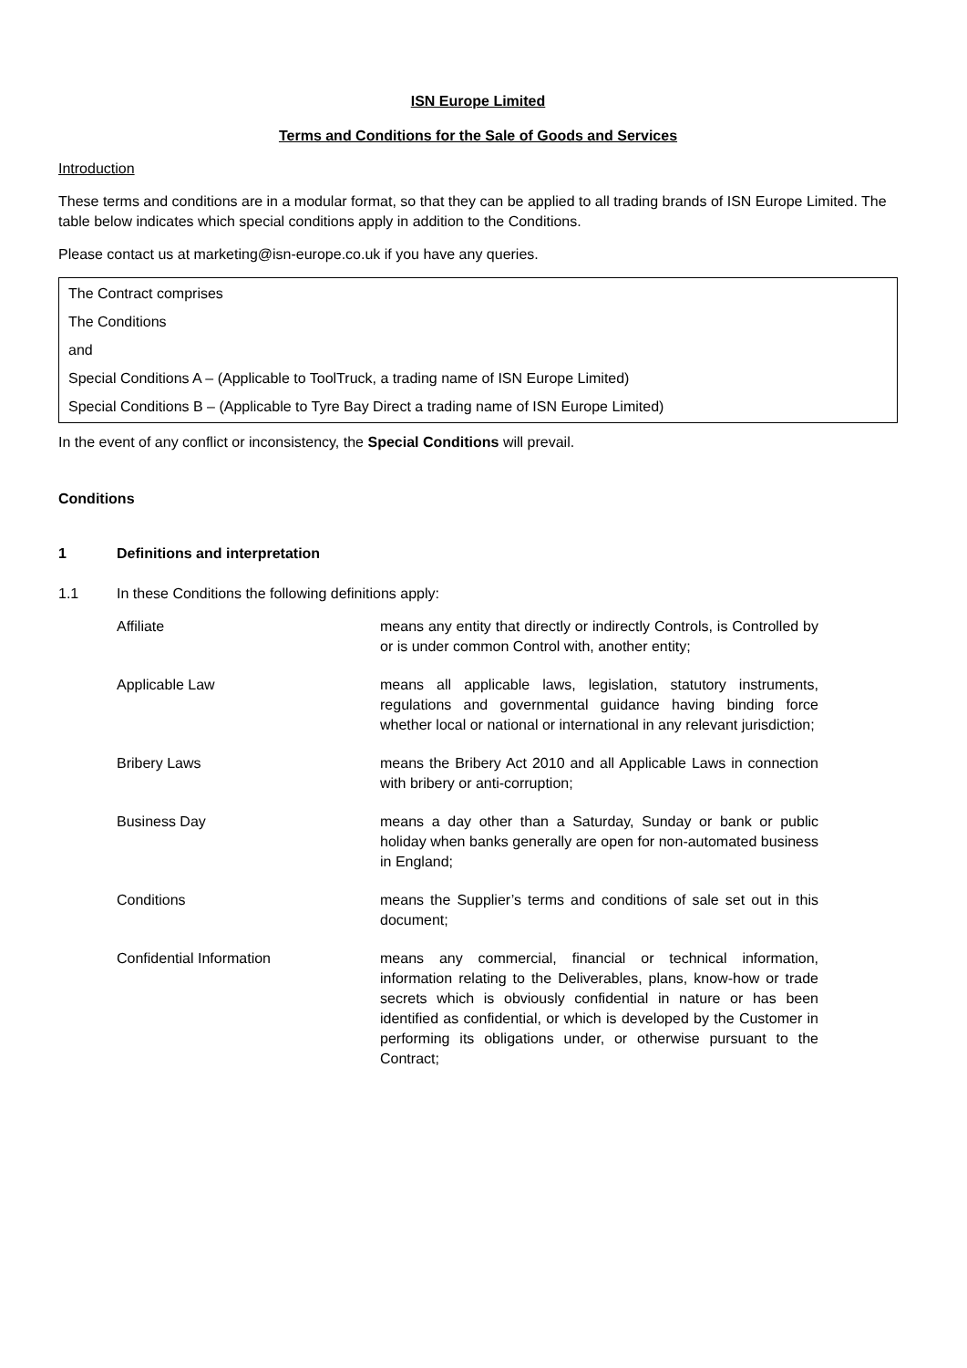ISN Europe Limited
Terms and Conditions for the Sale of Goods and Services
Introduction
These terms and conditions are in a modular format, so that they can be applied to all trading brands of ISN Europe Limited. The table below indicates which special conditions apply in addition to the Conditions.
Please contact us at marketing@isn-europe.co.uk if you have any queries.
The Contract comprises
The Conditions
and
Special Conditions A – (Applicable to ToolTruck, a trading name of ISN Europe Limited)
Special Conditions B – (Applicable to Tyre Bay Direct a trading name of ISN Europe Limited)
In the event of any conflict or inconsistency, the Special Conditions will prevail.
Conditions
1 Definitions and interpretation
1.1 In these Conditions the following definitions apply:
| Affiliate | means any entity that directly or indirectly Controls, is Controlled by or is under common Control with, another entity; |
| Applicable Law | means all applicable laws, legislation, statutory instruments, regulations and governmental guidance having binding force whether local or national or international in any relevant jurisdiction; |
| Bribery Laws | means the Bribery Act 2010 and all Applicable Laws in connection with bribery or anti-corruption; |
| Business Day | means a day other than a Saturday, Sunday or bank or public holiday when banks generally are open for non-automated business in England; |
| Conditions | means the Supplier’s terms and conditions of sale set out in this document; |
| Confidential Information | means any commercial, financial or technical information, information relating to the Deliverables, plans, know-how or trade secrets which is obviously confidential in nature or has been identified as confidential, or which is developed by the Customer in performing its obligations under, or otherwise pursuant to the Contract; |